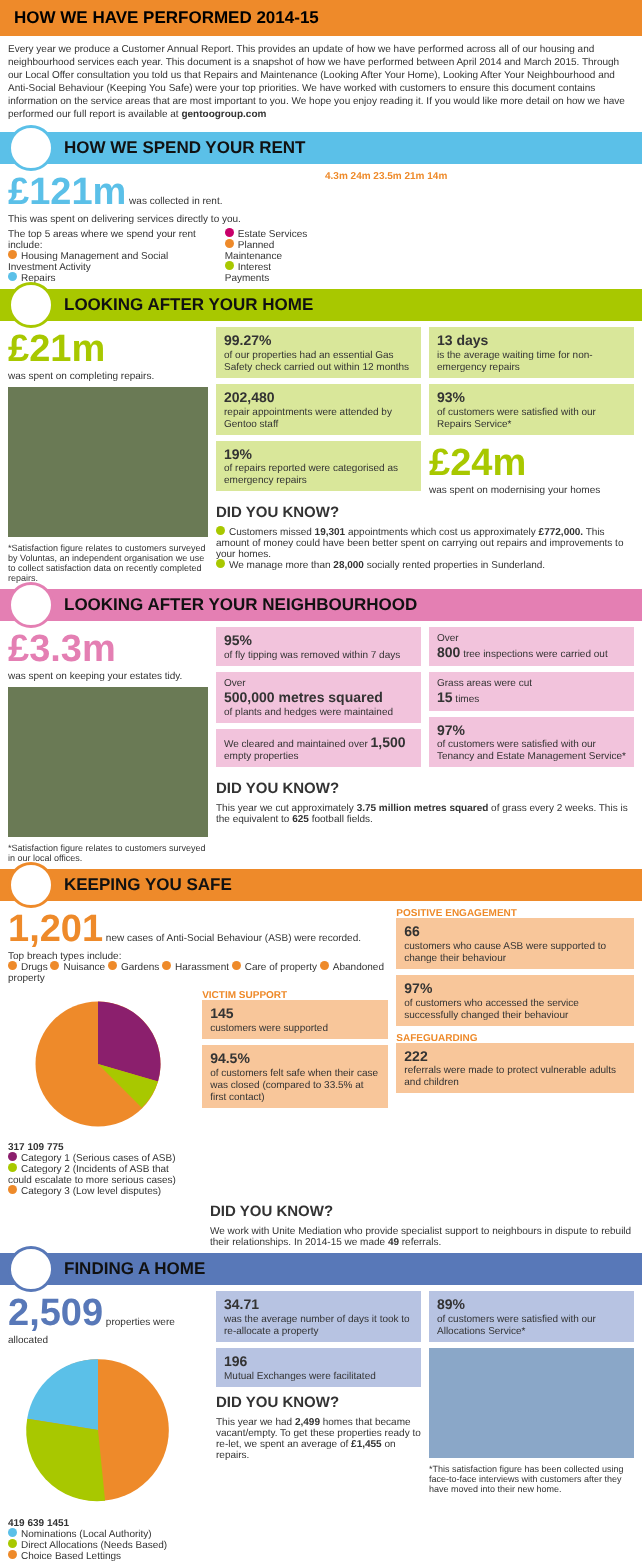HOW WE HAVE PERFORMED 2014-15
Every year we produce a Customer Annual Report. This provides an update of how we have performed across all of our housing and neighbourhood services each year. This document is a snapshot of how we have performed between April 2014 and March 2015. Through our Local Offer consultation you told us that Repairs and Maintenance (Looking After Your Home), Looking After Your Neighbourhood and Anti-Social Behaviour (Keeping You Safe) were your top priorities. We have worked with customers to ensure this document contains information on the service areas that are most important to you. We hope you enjoy reading it. If you would like more detail on how we have performed our full report is available at gentoogroup.com
HOW WE SPEND YOUR RENT
£121m was collected in rent.
This was spent on delivering services directly to you.
The top 5 areas where we spend your rent include:
Housing Management and Social Investment Activity
Repairs
Estate Services
Planned Maintenance
Interest Payments
4.3m 24m 23.5m 21m 14m
LOOKING AFTER YOUR HOME
£21m
was spent on completing repairs.
*Satisfaction figure relates to customers surveyed by Voluntas, an independent organisation we use to collect satisfaction data on recently completed repairs.
99.27%
of our properties had an essential Gas Safety check carried out within 12 months
202,480
repair appointments were attended by Gentoo staff
19%
of repairs reported were categorised as emergency repairs
13 days
is the average waiting time for non-emergency repairs
93%
of customers were satisfied with our Repairs Service*
£24m
was spent on modernising your homes
DID YOU KNOW?
Customers missed 19,301 appointments which cost us approximately £772,000. This amount of money could have been better spent on carrying out repairs and improvements to your homes.
We manage more than 28,000 socially rented properties in Sunderland.
LOOKING AFTER YOUR NEIGHBOURHOOD
£3.3m
was spent on keeping your estates tidy.
*Satisfaction figure relates to customers surveyed in our local offices.
95%
of fly tipping was removed within 7 days
Over
500,000 metres squared
of plants and hedges were maintained
We cleared and maintained over 1,500 empty properties
Over
800 tree inspections were carried out
Grass areas were cut
15 times
97%
of customers were satisfied with our Tenancy and Estate Management Service*
DID YOU KNOW?
This year we cut approximately 3.75 million metres squared of grass every 2 weeks. This is the equivalent to 625 football fields.
KEEPING YOU SAFE
1,201 new cases of Anti-Social Behaviour (ASB) were recorded.
Top breach types include:
Drugs Nuisance Gardens Harassment Care of property Abandoned property
317 109 775
Category 1 (Serious cases of ASB)
Category 2 (Incidents of ASB that could escalate to more serious cases)
Category 3 (Low level disputes)
VICTIM SUPPORT
145
customers were supported
94.5%
of customers felt safe when their case was closed (compared to 33.5% at first contact)
POSITIVE ENGAGEMENT
66
customers who cause ASB were supported to change their behaviour
97%
of customers who accessed the service successfully changed their behaviour
SAFEGUARDING
222
referrals were made to protect vulnerable adults and children
DID YOU KNOW?
We work with Unite Mediation who provide specialist support to neighbours in dispute to rebuild their relationships. In 2014-15 we made 49 referrals.
FINDING A HOME
2,509 properties were allocated
419 639 1451
Nominations (Local Authority)
Direct Allocations (Needs Based)
Choice Based Lettings
34.71
was the average number of days it took to re-allocate a property
196
Mutual Exchanges were facilitated
DID YOU KNOW?
This year we had 2,499 homes that became vacant/empty. To get these properties ready to re-let, we spent an average of £1,455 on repairs.
89%
of customers were satisfied with our Allocations Service*
*This satisfaction figure has been collected using face-to-face interviews with customers after they have moved into their new home.